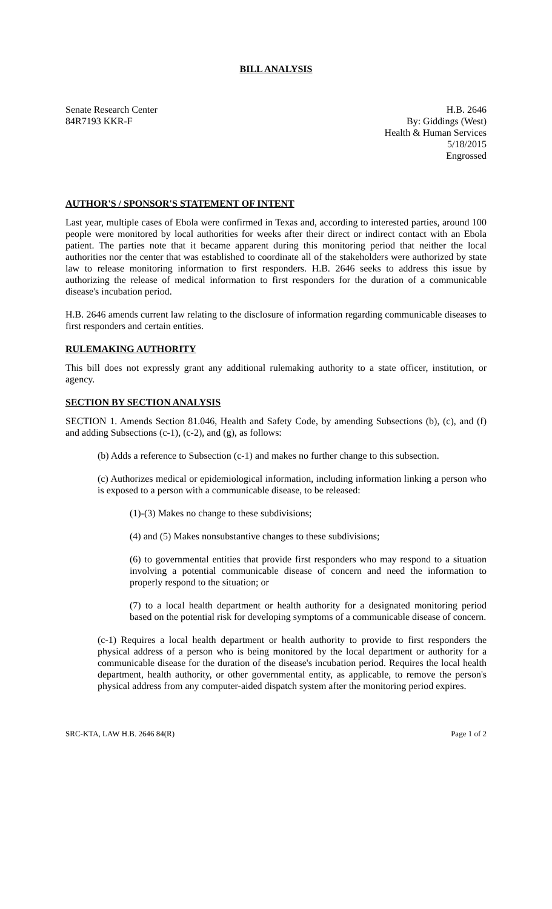BILL ANALYSIS
Senate Research Center
84R7193 KKR-F
H.B. 2646
By: Giddings (West)
Health & Human Services
5/18/2015
Engrossed
AUTHOR'S / SPONSOR'S STATEMENT OF INTENT
Last year, multiple cases of Ebola were confirmed in Texas and, according to interested parties, around 100 people were monitored by local authorities for weeks after their direct or indirect contact with an Ebola patient. The parties note that it became apparent during this monitoring period that neither the local authorities nor the center that was established to coordinate all of the stakeholders were authorized by state law to release monitoring information to first responders. H.B. 2646 seeks to address this issue by authorizing the release of medical information to first responders for the duration of a communicable disease's incubation period.
H.B. 2646 amends current law relating to the disclosure of information regarding communicable diseases to first responders and certain entities.
RULEMAKING AUTHORITY
This bill does not expressly grant any additional rulemaking authority to a state officer, institution, or agency.
SECTION BY SECTION ANALYSIS
SECTION 1. Amends Section 81.046, Health and Safety Code, by amending Subsections (b), (c), and (f) and adding Subsections (c-1), (c-2), and (g), as follows:
(b) Adds a reference to Subsection (c-1) and makes no further change to this subsection.
(c) Authorizes medical or epidemiological information, including information linking a person who is exposed to a person with a communicable disease, to be released:
(1)-(3) Makes no change to these subdivisions;
(4) and (5) Makes nonsubstantive changes to these subdivisions;
(6) to governmental entities that provide first responders who may respond to a situation involving a potential communicable disease of concern and need the information to properly respond to the situation; or
(7) to a local health department or health authority for a designated monitoring period based on the potential risk for developing symptoms of a communicable disease of concern.
(c-1) Requires a local health department or health authority to provide to first responders the physical address of a person who is being monitored by the local department or authority for a communicable disease for the duration of the disease's incubation period. Requires the local health department, health authority, or other governmental entity, as applicable, to remove the person's physical address from any computer-aided dispatch system after the monitoring period expires.
SRC-KTA, LAW H.B. 2646 84(R) Page 1 of 2